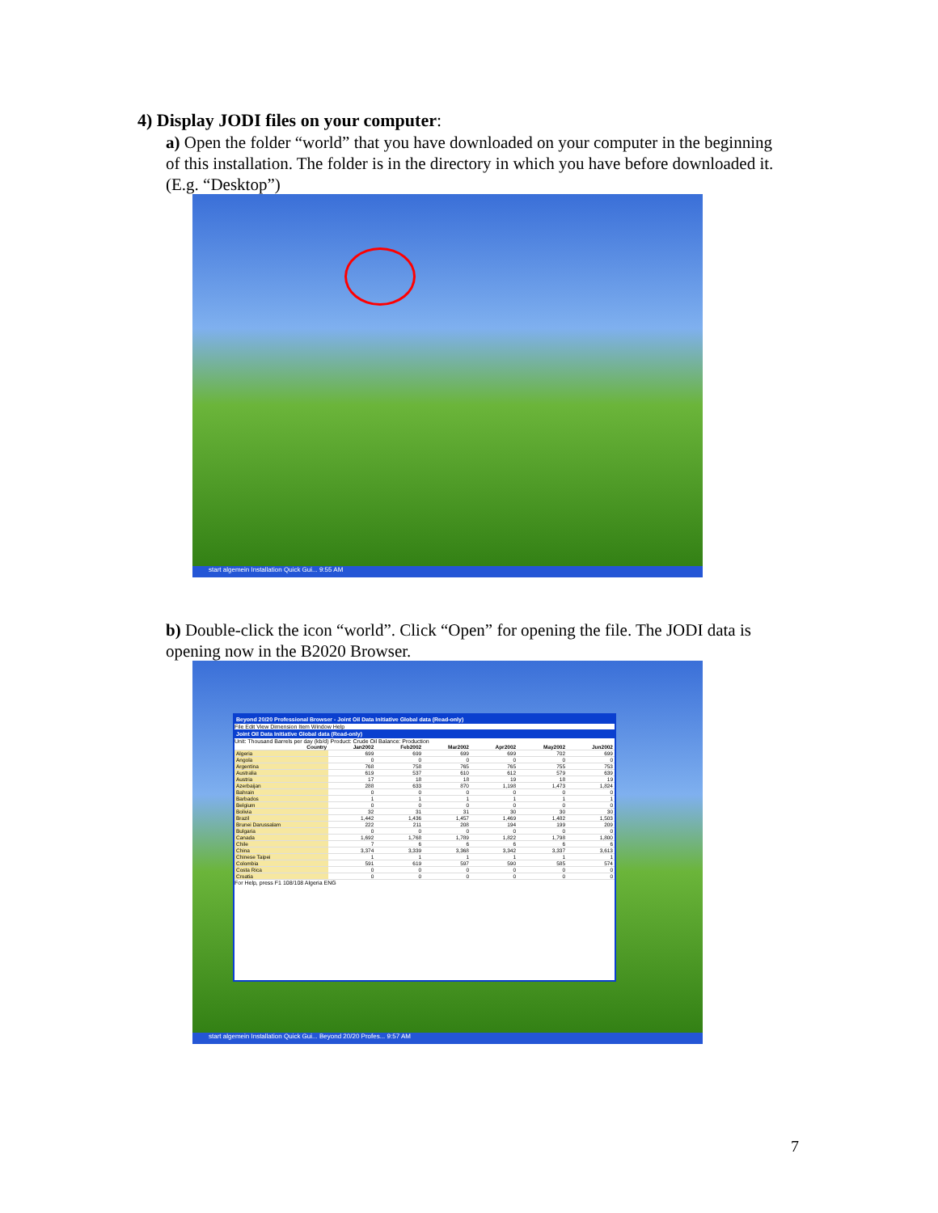4) Display JODI files on your computer:
a) Open the folder “world” that you have downloaded on your computer in the beginning of this installation. The folder is in the directory in which you have before downloaded it. (E.g. “Desktop”)
start algemein Installation Quick Gui... 9:55 AM
b) Double-click the icon “world”. Click “Open” for opening the file. The JODI data is opening now in the B2020 Browser.
Beyond 20/20 Professional Browser - Joint Oil Data Initiative Global data (Read-only)
File Edit View Dimension Item Window Help
Joint Oil Data Initiative Global data (Read-only)
Unit: Thousand Barrels per day (kb/d) Product: Crude Oil Balance: Production
| Country | Jan2002 | Feb2002 | Mar2002 | Apr2002 | May2002 | Jun2002 |
| --- | --- | --- | --- | --- | --- | --- |
| Algeria | 699 | 699 | 699 | 699 | 702 | 699 |
| Angola | 0 | 0 | 0 | 0 | 0 | 0 |
| Argentina | 768 | 758 | 765 | 765 | 755 | 753 |
| Australia | 619 | 537 | 610 | 612 | 579 | 639 |
| Austria | 17 | 18 | 18 | 19 | 18 | 19 |
| Azerbaijan | 288 | 633 | 870 | 1,198 | 1,473 | 1,824 |
| Bahrain | 0 | 0 | 0 | 0 | 0 | 0 |
| Barbados | 1 | 1 | 1 | 1 | 1 | 1 |
| Belgium | 0 | 0 | 0 | 0 | 0 | 0 |
| Bolivia | 32 | 31 | 31 | 30 | 30 | 30 |
| Brazil | 1,442 | 1,436 | 1,457 | 1,469 | 1,482 | 1,503 |
| Brunei Darussalam | 222 | 211 | 208 | 194 | 199 | 209 |
| Bulgaria | 0 | 0 | 0 | 0 | 0 | 0 |
| Canada | 1,692 | 1,768 | 1,789 | 1,822 | 1,798 | 1,800 |
| Chile | 7 | 6 | 6 | 6 | 6 | 6 |
| China | 3,374 | 3,339 | 3,368 | 3,342 | 3,337 | 3,613 |
| Chinese Taipei | 1 | 1 | 1 | 1 | 1 | 1 |
| Colombia | 591 | 619 | 597 | 590 | 585 | 574 |
| Costa Rica | 0 | 0 | 0 | 0 | 0 | 0 |
| Croatia | 0 | 0 | 0 | 0 | 0 | 0 |
For Help, press F1 108/108 Algeria ENG
start algemein Installation Quick Gui... Beyond 20/20 Profes... 9:57 AM
7